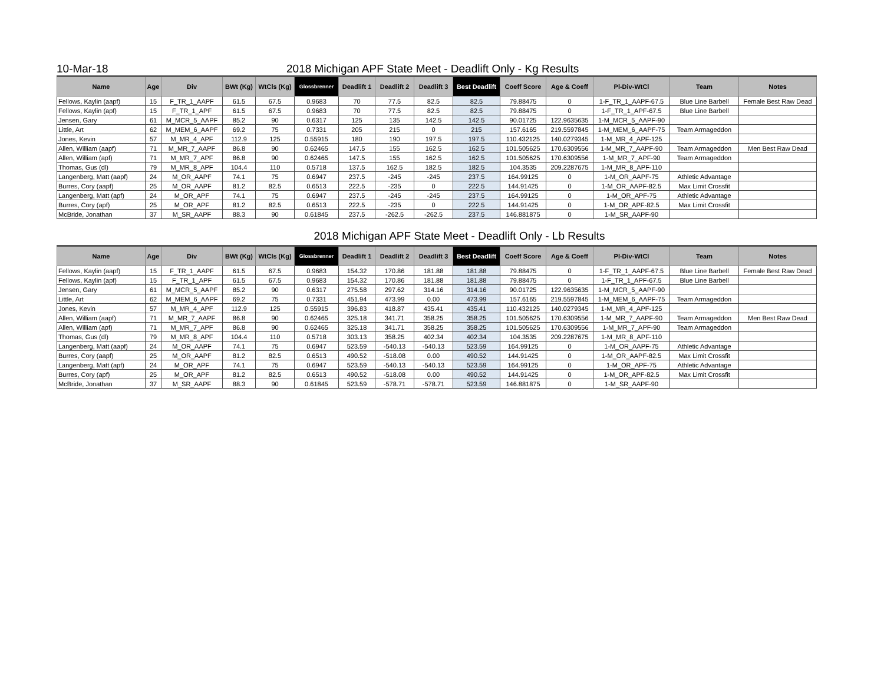10-Mar-18
2018 Michigan APF State Meet - Deadlift Only - Kg Results
| Name | Age | Div | BWt (Kg) | WtCls (Kg) | Glossbrenner | Deadlift 1 | Deadlift 2 | Deadlift 3 | Best Deadlift | Coeff Score | Age & Coeff | Pl-Div-WtCl | Team | Notes |
| --- | --- | --- | --- | --- | --- | --- | --- | --- | --- | --- | --- | --- | --- | --- |
| Fellows, Kaylin (aapf) | 15 | F_TR_1_AAPF | 61.5 | 67.5 | 0.9683 | 70 | 77.5 | 82.5 | 82.5 | 79.88475 | 0 | 1-F_TR_1_AAPF-67.5 | Blue Line Barbell | Female Best Raw Dead |
| Fellows, Kaylin (apf) | 15 | F_TR_1_APF | 61.5 | 67.5 | 0.9683 | 70 | 77.5 | 82.5 | 82.5 | 79.88475 | 0 | 1-F_TR_1_APF-67.5 | Blue Line Barbell | |
| Jensen, Gary | 61 | M_MCR_5_AAPF | 85.2 | 90 | 0.6317 | 125 | 135 | 142.5 | 142.5 | 90.01725 | 122.9635635 | 1-M_MCR_5_AAPF-90 | | |
| Little, Art | 62 | M_MEM_6_AAPF | 69.2 | 75 | 0.7331 | 205 | 215 | 0 | 215 | 157.6165 | 219.5597845 | 1-M_MEM_6_AAPF-75 | Team Armageddon | |
| Jones, Kevin | 57 | M_MR_4_APF | 112.9 | 125 | 0.55915 | 180 | 190 | 197.5 | 197.5 | 110.432125 | 140.0279345 | 1-M_MR_4_APF-125 | | |
| Allen, William (aapf) | 71 | M_MR_7_AAPF | 86.8 | 90 | 0.62465 | 147.5 | 155 | 162.5 | 162.5 | 101.505625 | 170.6309556 | 1-M_MR_7_AAPF-90 | Team Armageddon | Men Best Raw Dead |
| Allen, William (apf) | 71 | M_MR_7_APF | 86.8 | 90 | 0.62465 | 147.5 | 155 | 162.5 | 162.5 | 101.505625 | 170.6309556 | 1-M_MR_7_APF-90 | Team Armageddon | |
| Thomas, Gus (dl) | 79 | M_MR_8_APF | 104.4 | 110 | 0.5718 | 137.5 | 162.5 | 182.5 | 182.5 | 104.3535 | 209.2287675 | 1-M_MR_8_APF-110 | | |
| Langenberg, Matt (aapf) | 24 | M_OR_AAPF | 74.1 | 75 | 0.6947 | 237.5 | -245 | -245 | 237.5 | 164.99125 | 0 | 1-M_OR_AAPF-75 | Athletic Advantage | |
| Burres, Cory (aapf) | 25 | M_OR_AAPF | 81.2 | 82.5 | 0.6513 | 222.5 | -235 | 0 | 222.5 | 144.91425 | 0 | 1-M_OR_AAPF-82.5 | Max Limit Crossfit | |
| Langenberg, Matt (apf) | 24 | M_OR_APF | 74.1 | 75 | 0.6947 | 237.5 | -245 | -245 | 237.5 | 164.99125 | 0 | 1-M_OR_APF-75 | Athletic Advantage | |
| Burres, Cory (apf) | 25 | M_OR_APF | 81.2 | 82.5 | 0.6513 | 222.5 | -235 | 0 | 222.5 | 144.91425 | 0 | 1-M_OR_APF-82.5 | Max Limit Crossfit | |
| McBride, Jonathan | 37 | M_SR_AAPF | 88.3 | 90 | 0.61845 | 237.5 | -262.5 | -262.5 | 237.5 | 146.881875 | 0 | 1-M_SR_AAPF-90 | | |
2018 Michigan APF State Meet - Deadlift Only - Lb Results
| Name | Age | Div | BWt (Kg) | WtCls (Kg) | Glossbrenner | Deadlift 1 | Deadlift 2 | Deadlift 3 | Best Deadlift | Coeff Score | Age & Coeff | Pl-Div-WtCl | Team | Notes |
| --- | --- | --- | --- | --- | --- | --- | --- | --- | --- | --- | --- | --- | --- | --- |
| Fellows, Kaylin (aapf) | 15 | F_TR_1_AAPF | 61.5 | 67.5 | 0.9683 | 154.32 | 170.86 | 181.88 | 181.88 | 79.88475 | 0 | 1-F_TR_1_AAPF-67.5 | Blue Line Barbell | Female Best Raw Dead |
| Fellows, Kaylin (apf) | 15 | F_TR_1_APF | 61.5 | 67.5 | 0.9683 | 154.32 | 170.86 | 181.88 | 181.88 | 79.88475 | 0 | 1-F_TR_1_APF-67.5 | Blue Line Barbell | |
| Jensen, Gary | 61 | M_MCR_5_AAPF | 85.2 | 90 | 0.6317 | 275.58 | 297.62 | 314.16 | 314.16 | 90.01725 | 122.9635635 | 1-M_MCR_5_AAPF-90 | | |
| Little, Art | 62 | M_MEM_6_AAPF | 69.2 | 75 | 0.7331 | 451.94 | 473.99 | 0.00 | 473.99 | 157.6165 | 219.5597845 | 1-M_MEM_6_AAPF-75 | Team Armageddon | |
| Jones, Kevin | 57 | M_MR_4_APF | 112.9 | 125 | 0.55915 | 396.83 | 418.87 | 435.41 | 435.41 | 110.432125 | 140.0279345 | 1-M_MR_4_APF-125 | | |
| Allen, William (aapf) | 71 | M_MR_7_AAPF | 86.8 | 90 | 0.62465 | 325.18 | 341.71 | 358.25 | 358.25 | 101.505625 | 170.6309556 | 1-M_MR_7_AAPF-90 | Team Armageddon | Men Best Raw Dead |
| Allen, William (apf) | 71 | M_MR_7_APF | 86.8 | 90 | 0.62465 | 325.18 | 341.71 | 358.25 | 358.25 | 101.505625 | 170.6309556 | 1-M_MR_7_APF-90 | Team Armageddon | |
| Thomas, Gus (dl) | 79 | M_MR_8_APF | 104.4 | 110 | 0.5718 | 303.13 | 358.25 | 402.34 | 402.34 | 104.3535 | 209.2287675 | 1-M_MR_8_APF-110 | | |
| Langenberg, Matt (aapf) | 24 | M_OR_AAPF | 74.1 | 75 | 0.6947 | 523.59 | -540.13 | -540.13 | 523.59 | 164.99125 | 0 | 1-M_OR_AAPF-75 | Athletic Advantage | |
| Burres, Cory (aapf) | 25 | M_OR_AAPF | 81.2 | 82.5 | 0.6513 | 490.52 | -518.08 | 0.00 | 490.52 | 144.91425 | 0 | 1-M_OR_AAPF-82.5 | Max Limit Crossfit | |
| Langenberg, Matt (apf) | 24 | M_OR_APF | 74.1 | 75 | 0.6947 | 523.59 | -540.13 | -540.13 | 523.59 | 164.99125 | 0 | 1-M_OR_APF-75 | Athletic Advantage | |
| Burres, Cory (apf) | 25 | M_OR_APF | 81.2 | 82.5 | 0.6513 | 490.52 | -518.08 | 0.00 | 490.52 | 144.91425 | 0 | 1-M_OR_APF-82.5 | Max Limit Crossfit | |
| McBride, Jonathan | 37 | M_SR_AAPF | 88.3 | 90 | 0.61845 | 523.59 | -578.71 | -578.71 | 523.59 | 146.881875 | 0 | 1-M_SR_AAPF-90 | | |